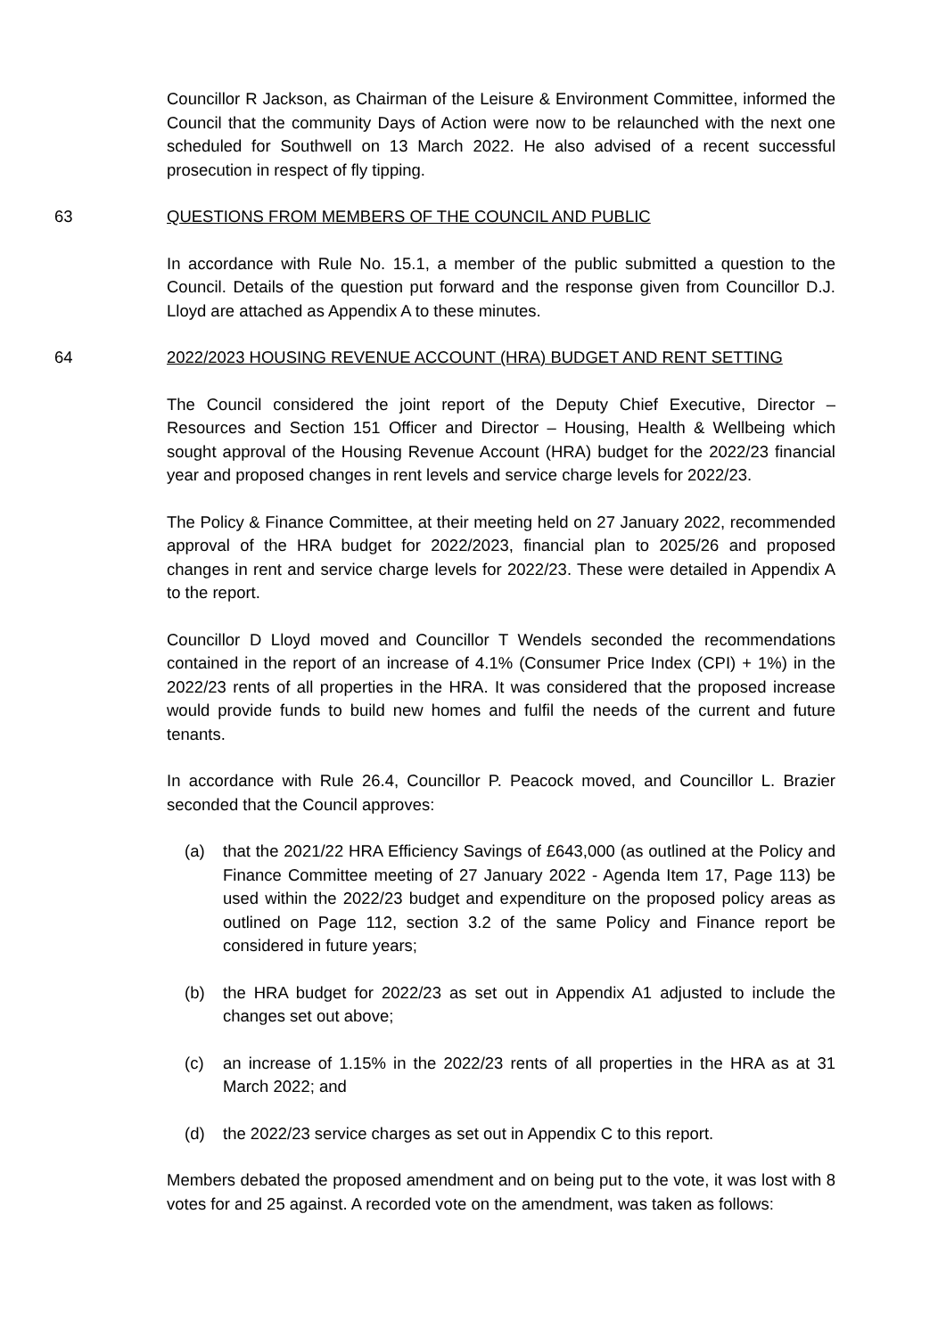Councillor R Jackson, as Chairman of the Leisure & Environment Committee, informed the Council that the community Days of Action were now to be relaunched with the next one scheduled for Southwell on 13 March 2022. He also advised of a recent successful prosecution in respect of fly tipping.
63 QUESTIONS FROM MEMBERS OF THE COUNCIL AND PUBLIC
In accordance with Rule No. 15.1, a member of the public submitted a question to the Council. Details of the question put forward and the response given from Councillor D.J. Lloyd are attached as Appendix A to these minutes.
64 2022/2023 HOUSING REVENUE ACCOUNT (HRA) BUDGET AND RENT SETTING
The Council considered the joint report of the Deputy Chief Executive, Director – Resources and Section 151 Officer and Director – Housing, Health & Wellbeing which sought approval of the Housing Revenue Account (HRA) budget for the 2022/23 financial year and proposed changes in rent levels and service charge levels for 2022/23.
The Policy & Finance Committee, at their meeting held on 27 January 2022, recommended approval of the HRA budget for 2022/2023, financial plan to 2025/26 and proposed changes in rent and service charge levels for 2022/23. These were detailed in Appendix A to the report.
Councillor D Lloyd moved and Councillor T Wendels seconded the recommendations contained in the report of an increase of 4.1% (Consumer Price Index (CPI) + 1%) in the 2022/23 rents of all properties in the HRA. It was considered that the proposed increase would provide funds to build new homes and fulfil the needs of the current and future tenants.
In accordance with Rule 26.4, Councillor P. Peacock moved, and Councillor L. Brazier seconded that the Council approves:
(a) that the 2021/22 HRA Efficiency Savings of £643,000 (as outlined at the Policy and Finance Committee meeting of 27 January 2022 - Agenda Item 17, Page 113) be used within the 2022/23 budget and expenditure on the proposed policy areas as outlined on Page 112, section 3.2 of the same Policy and Finance report be considered in future years;
(b) the HRA budget for 2022/23 as set out in Appendix A1 adjusted to include the changes set out above;
(c) an increase of 1.15% in the 2022/23 rents of all properties in the HRA as at 31 March 2022; and
(d) the 2022/23 service charges as set out in Appendix C to this report.
Members debated the proposed amendment and on being put to the vote, it was lost with 8 votes for and 25 against. A recorded vote on the amendment, was taken as follows: